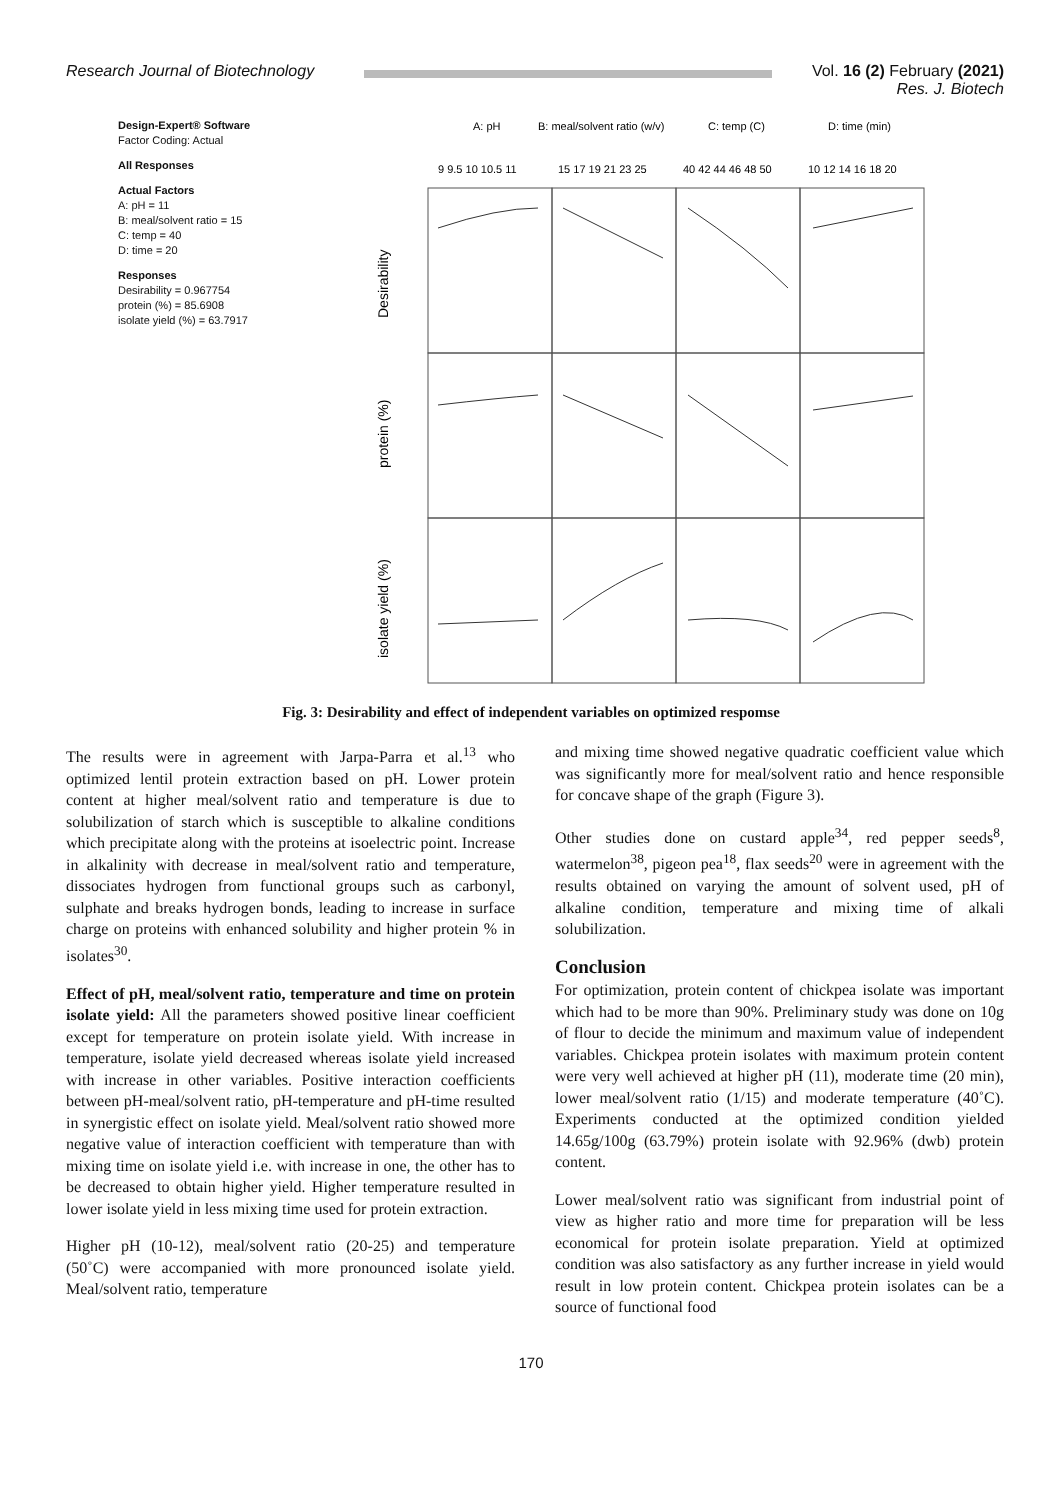Research Journal of Biotechnology
Vol. 16 (2) February (2021)
Res. J. Biotech
Design-Expert® Software
Factor Coding: Actual
All Responses
Actual Factors
A: pH = 11
B: meal/solvent ratio = 15
C: temp = 40
D: time = 20
Responses
Desirability = 0.967754
protein (%) = 85.6908
isolate yield (%) = 63.7917
A: pH
B: meal/solvent ratio (w/v)
C: temp (C)
D: time (min)
9 9.5 10 10.5 11
15 17 19 21 23 25
40 42 44 46 48 50
10 12 14 16 18 20
Desirability
protein (%)
isolate yield (%)
Fig. 3: Desirability and effect of independent variables on optimized respomse
The results were in agreement with Jarpa-Parra et al.<sup>13</sup> who optimized lentil protein extraction based on pH. Lower protein content at higher meal/solvent ratio and temperature is due to solubilization of starch which is susceptible to alkaline conditions which precipitate along with the proteins at isoelectric point. Increase in alkalinity with decrease in meal/solvent ratio and temperature, dissociates hydrogen from functional groups such as carbonyl, sulphate and breaks hydrogen bonds, leading to increase in surface charge on proteins with enhanced solubility and higher protein % in isolates<sup>30</sup>.
Effect of pH, meal/solvent ratio, temperature and time on protein isolate yield: All the parameters showed positive linear coefficient except for temperature on protein isolate yield. With increase in temperature, isolate yield decreased whereas isolate yield increased with increase in other variables. Positive interaction coefficients between pH-meal/solvent ratio, pH-temperature and pH-time resulted in synergistic effect on isolate yield. Meal/solvent ratio showed more negative value of interaction coefficient with temperature than with mixing time on isolate yield i.e. with increase in one, the other has to be decreased to obtain higher yield. Higher temperature resulted in lower isolate yield in less mixing time used for protein extraction.
Higher pH (10-12), meal/solvent ratio (20-25) and temperature (50˚C) were accompanied with more pronounced isolate yield. Meal/solvent ratio, temperature
and mixing time showed negative quadratic coefficient value which was significantly more for meal/solvent ratio and hence responsible for concave shape of the graph (Figure 3).
Other studies done on custard apple<sup>34</sup>, red pepper seeds<sup>8</sup>, watermelon<sup>38</sup>, pigeon pea<sup>18</sup>, flax seeds<sup>20</sup> were in agreement with the results obtained on varying the amount of solvent used, pH of alkaline condition, temperature and mixing time of alkali solubilization.
Conclusion
For optimization, protein content of chickpea isolate was important which had to be more than 90%. Preliminary study was done on 10g of flour to decide the minimum and maximum value of independent variables. Chickpea protein isolates with maximum protein content were very well achieved at higher pH (11), moderate time (20 min), lower meal/solvent ratio (1/15) and moderate temperature (40˚C). Experiments conducted at the optimized condition yielded 14.65g/100g (63.79%) protein isolate with 92.96% (dwb) protein content.
Lower meal/solvent ratio was significant from industrial point of view as higher ratio and more time for preparation will be less economical for protein isolate preparation. Yield at optimized condition was also satisfactory as any further increase in yield would result in low protein content. Chickpea protein isolates can be a source of functional food
170